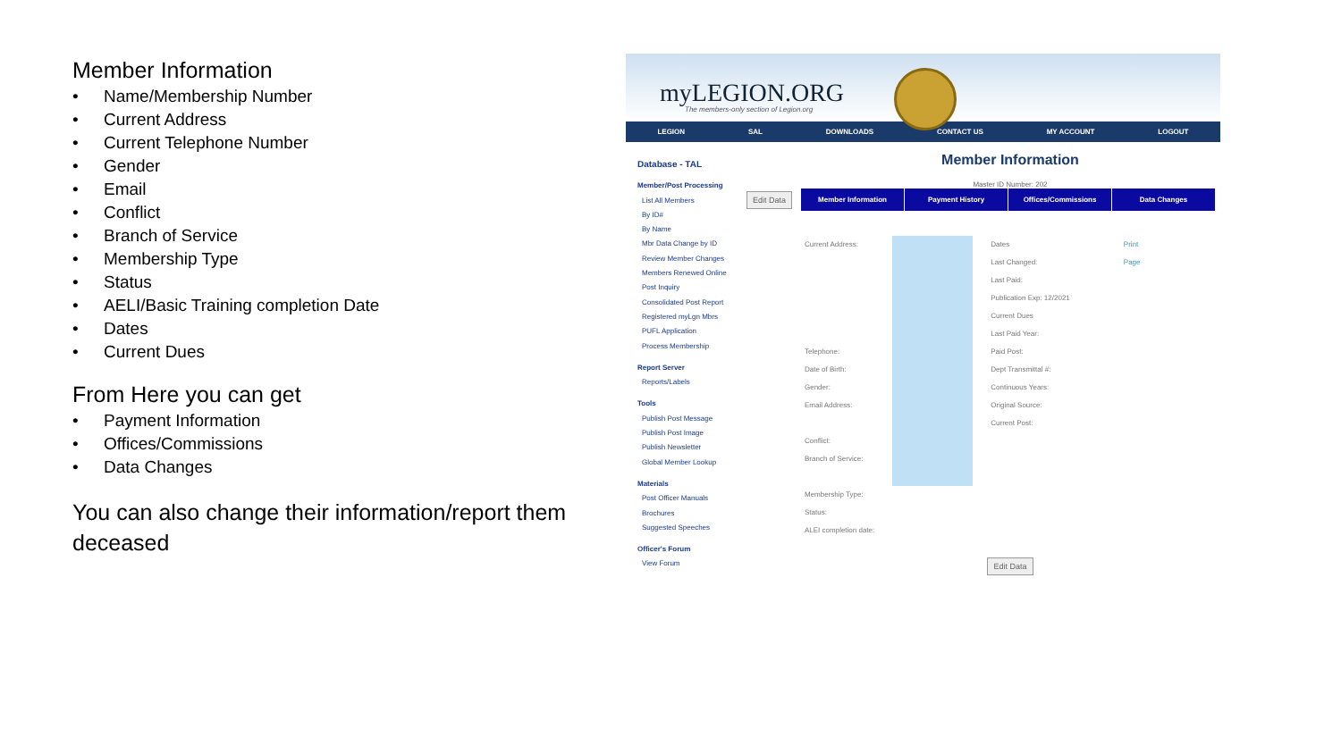Member Information
• Name/Membership Number
• Current Address
• Current Telephone Number
• Gender
• Email
• Conflict
• Branch of Service
• Membership Type
• Status
• AELI/Basic Training completion Date
• Dates
• Current Dues
From Here you can get
• Payment Information
• Offices/Commissions
• Data Changes
You can also change their information/report them deceased
myLEGION.ORG
The members-only section of Legion.org
LEGION SAL DOWNLOADS CONTACT US MY ACCOUNT LOGOUT
Database - TAL
Member/Post Processing
List All Members
By ID#
By Name
Mbr Data Change by ID
Review Member Changes
Members Renewed Online
Post Inquiry
Consolidated Post Report
Registered myLgn Mbrs
PUFL Application
Process Membership
Report Server
Reports/Labels
Tools
Publish Post Message
Publish Post Image
Publish Newsletter
Global Member Lookup
Materials
Post Officer Manuals
Brochures
Suggested Speeches
Officer's Forum
View Forum
Member Information
Master ID Number: 202
Edit Data
Member Information Payment History Offices/Commissions Data Changes
Current Address:
Telephone:
Date of Birth:
Gender:
Email Address:
Conflict:
Branch of Service:
Membership Type:
Status:
ALEI completion date:
Dates
Last Changed:
Last Paid:
Publication Exp: 12/2021
Current Dues
Last Paid Year:
Paid Post:
Dept Transmittal #:
Continuous Years:
Original Source:
Current Post:
Print
Page
Edit Data